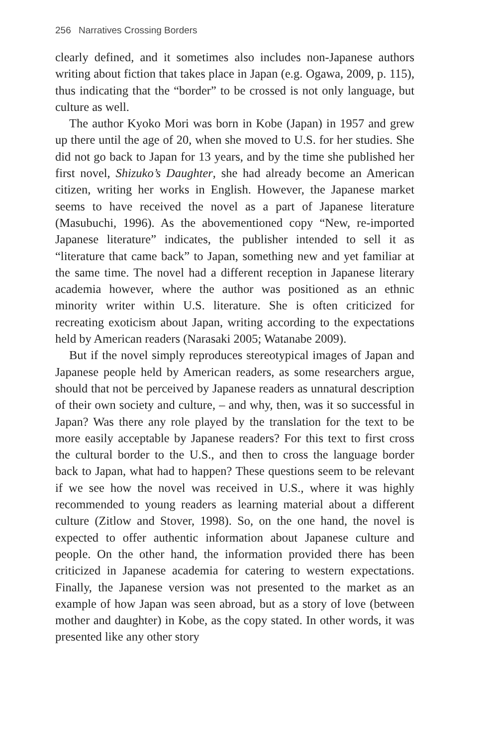256 Narratives Crossing Borders
clearly defined, and it sometimes also includes non-Japanese authors writing about fiction that takes place in Japan (e.g. Ogawa, 2009, p. 115), thus indicating that the “border” to be crossed is not only language, but culture as well.
The author Kyoko Mori was born in Kobe (Japan) in 1957 and grew up there until the age of 20, when she moved to U.S. for her studies. She did not go back to Japan for 13 years, and by the time she published her first novel, Shizuko’s Daughter, she had already become an American citizen, writing her works in English. However, the Japanese market seems to have received the novel as a part of Japanese literature (Masubuchi, 1996). As the abovementioned copy “New, re-imported Japanese literature” indicates, the publisher intended to sell it as “literature that came back” to Japan, something new and yet familiar at the same time. The novel had a different reception in Japanese literary academia however, where the author was positioned as an ethnic minority writer within U.S. literature. She is often criticized for recreating exoticism about Japan, writing according to the expectations held by American readers (Narasaki 2005; Watanabe 2009).
But if the novel simply reproduces stereotypical images of Japan and Japanese people held by American readers, as some researchers argue, should that not be perceived by Japanese readers as unnatural description of their own society and culture, – and why, then, was it so successful in Japan? Was there any role played by the translation for the text to be more easily acceptable by Japanese readers? For this text to first cross the cultural border to the U.S., and then to cross the language border back to Japan, what had to happen? These questions seem to be relevant if we see how the novel was received in U.S., where it was highly recommended to young readers as learning material about a different culture (Zitlow and Stover, 1998). So, on the one hand, the novel is expected to offer authentic information about Japanese culture and people. On the other hand, the information provided there has been criticized in Japanese academia for catering to western expectations. Finally, the Japanese version was not presented to the market as an example of how Japan was seen abroad, but as a story of love (between mother and daughter) in Kobe, as the copy stated. In other words, it was presented like any other story